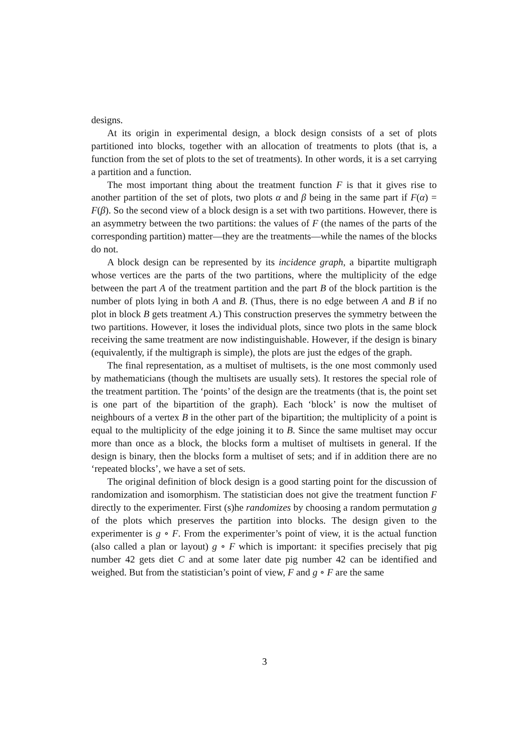designs.
At its origin in experimental design, a block design consists of a set of plots partitioned into blocks, together with an allocation of treatments to plots (that is, a function from the set of plots to the set of treatments). In other words, it is a set carrying a partition and a function.
The most important thing about the treatment function F is that it gives rise to another partition of the set of plots, two plots α and β being in the same part if F(α) = F(β). So the second view of a block design is a set with two partitions. However, there is an asymmetry between the two partitions: the values of F (the names of the parts of the corresponding partition) matter—they are the treatments—while the names of the blocks do not.
A block design can be represented by its incidence graph, a bipartite multigraph whose vertices are the parts of the two partitions, where the multiplicity of the edge between the part A of the treatment partition and the part B of the block partition is the number of plots lying in both A and B. (Thus, there is no edge between A and B if no plot in block B gets treatment A.) This construction preserves the symmetry between the two partitions. However, it loses the individual plots, since two plots in the same block receiving the same treatment are now indistinguishable. However, if the design is binary (equivalently, if the multigraph is simple), the plots are just the edges of the graph.
The final representation, as a multiset of multisets, is the one most commonly used by mathematicians (though the multisets are usually sets). It restores the special role of the treatment partition. The ‘points’ of the design are the treatments (that is, the point set is one part of the bipartition of the graph). Each ‘block’ is now the multiset of neighbours of a vertex B in the other part of the bipartition; the multiplicity of a point is equal to the multiplicity of the edge joining it to B. Since the same multiset may occur more than once as a block, the blocks form a multiset of multisets in general. If the design is binary, then the blocks form a multiset of sets; and if in addition there are no ‘repeated blocks’, we have a set of sets.
The original definition of block design is a good starting point for the discussion of randomization and isomorphism. The statistician does not give the treatment function F directly to the experimenter. First (s)he randomizes by choosing a random permutation g of the plots which preserves the partition into blocks. The design given to the experimenter is g ∘ F. From the experimenter’s point of view, it is the actual function (also called a plan or layout) g ∘ F which is important: it specifies precisely that pig number 42 gets diet C and at some later date pig number 42 can be identified and weighed. But from the statistician’s point of view, F and g ∘ F are the same
3